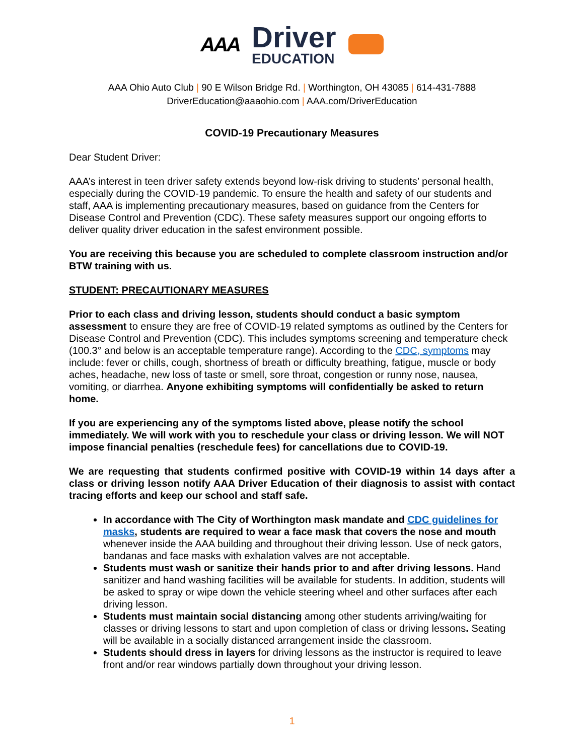AAA
Driver
EDUCATION
AAA Ohio Auto Club | 90 E Wilson Bridge Rd. | Worthington, OH 43085 | 614-431-7888
DriverEducation@aaaohio.com | AAA.com/DriverEducation
COVID-19 Precautionary Measures
Dear Student Driver:
AAA’s interest in teen driver safety extends beyond low-risk driving to students’ personal health, especially during the COVID-19 pandemic. To ensure the health and safety of our students and staff, AAA is implementing precautionary measures, based on guidance from the Centers for Disease Control and Prevention (CDC). These safety measures support our ongoing efforts to deliver quality driver education in the safest environment possible.
You are receiving this because you are scheduled to complete classroom instruction and/or BTW training with us.
STUDENT: PRECAUTIONARY MEASURES
Prior to each class and driving lesson, students should conduct a basic symptom assessment to ensure they are free of COVID-19 related symptoms as outlined by the Centers for Disease Control and Prevention (CDC). This includes symptoms screening and temperature check (100.3° and below is an acceptable temperature range). According to the CDC, symptoms may include: fever or chills, cough, shortness of breath or difficulty breathing, fatigue, muscle or body aches, headache, new loss of taste or smell, sore throat, congestion or runny nose, nausea, vomiting, or diarrhea. Anyone exhibiting symptoms will confidentially be asked to return home.
If you are experiencing any of the symptoms listed above, please notify the school immediately. We will work with you to reschedule your class or driving lesson. We will NOT impose financial penalties (reschedule fees) for cancellations due to COVID-19.
We are requesting that students confirmed positive with COVID-19 within 14 days after a class or driving lesson notify AAA Driver Education of their diagnosis to assist with contact tracing efforts and keep our school and staff safe.
In accordance with The City of Worthington mask mandate and CDC guidelines for masks, students are required to wear a face mask that covers the nose and mouth whenever inside the AAA building and throughout their driving lesson. Use of neck gators, bandanas and face masks with exhalation valves are not acceptable.
Students must wash or sanitize their hands prior to and after driving lessons. Hand sanitizer and hand washing facilities will be available for students. In addition, students will be asked to spray or wipe down the vehicle steering wheel and other surfaces after each driving lesson.
Students must maintain social distancing among other students arriving/waiting for classes or driving lessons to start and upon completion of class or driving lessons. Seating will be available in a socially distanced arrangement inside the classroom.
Students should dress in layers for driving lessons as the instructor is required to leave front and/or rear windows partially down throughout your driving lesson.
1